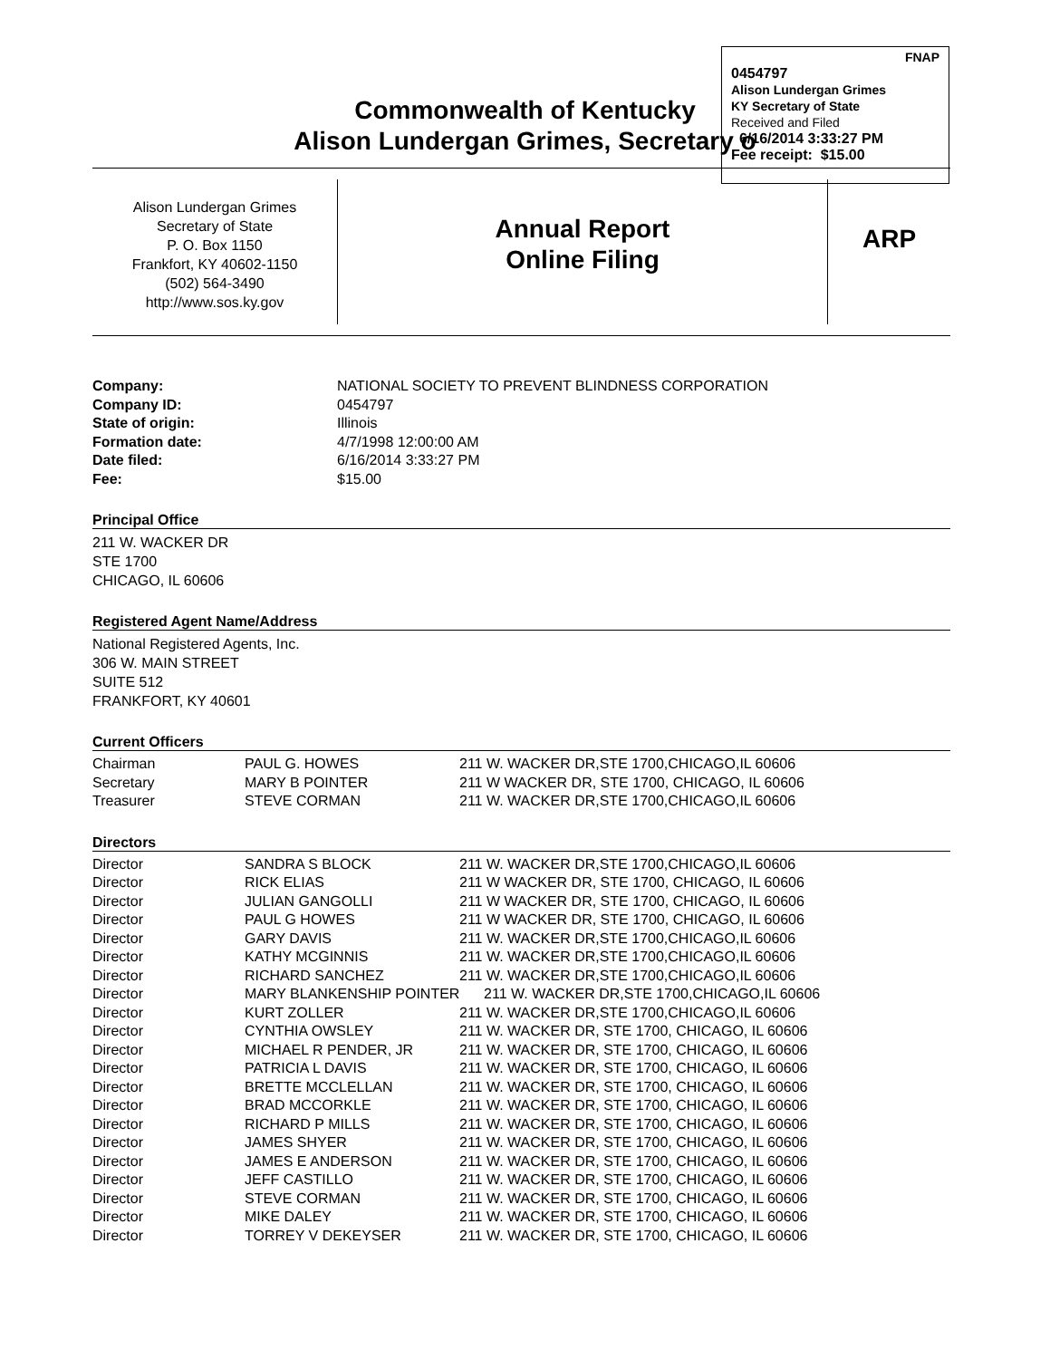FNAP
0454797
Alison Lundergan Grimes
KY Secretary of State
Received and Filed
6/16/2014 3:33:27 PM
Fee receipt: $15.00
Commonwealth of Kentucky
Alison Lundergan Grimes, Secretary o
Alison Lundergan Grimes
Secretary of State
P. O. Box 1150
Frankfort, KY 40602-1150
(502) 564-3490
http://www.sos.ky.gov
Annual Report
Online Filing
ARP
| Company: | NATIONAL SOCIETY TO PREVENT BLINDNESS CORPORATION |
| Company ID: | 0454797 |
| State of origin: | Illinois |
| Formation date: | 4/7/1998 12:00:00 AM |
| Date filed: | 6/16/2014 3:33:27 PM |
| Fee: | $15.00 |
Principal Office
211 W. WACKER DR
STE 1700
CHICAGO, IL 60606
Registered Agent Name/Address
National Registered Agents, Inc.
306 W. MAIN STREET
SUITE 512
FRANKFORT, KY 40601
Current Officers
| Chairman | PAUL G. HOWES | 211 W. WACKER DR,STE 1700,CHICAGO,IL 60606 |
| Secretary | MARY B POINTER | 211 W WACKER DR, STE 1700, CHICAGO, IL 60606 |
| Treasurer | STEVE CORMAN | 211 W. WACKER DR,STE 1700,CHICAGO,IL 60606 |
Directors
| Director | SANDRA S BLOCK | 211 W. WACKER DR,STE 1700,CHICAGO,IL 60606 |
| Director | RICK ELIAS | 211 W WACKER DR, STE 1700, CHICAGO, IL 60606 |
| Director | JULIAN GANGOLLI | 211 W WACKER DR, STE 1700, CHICAGO, IL 60606 |
| Director | PAUL G HOWES | 211 W WACKER DR, STE 1700, CHICAGO, IL 60606 |
| Director | GARY DAVIS | 211 W. WACKER DR,STE 1700,CHICAGO,IL 60606 |
| Director | KATHY MCGINNIS | 211 W. WACKER DR,STE 1700,CHICAGO,IL 60606 |
| Director | RICHARD SANCHEZ | 211 W. WACKER DR,STE 1700,CHICAGO,IL 60606 |
| Director | MARY BLANKENSHIP POINTER 211 W. WACKER DR,STE 1700,CHICAGO,IL 60606 | |
| Director | KURT ZOLLER | 211 W. WACKER DR,STE 1700,CHICAGO,IL 60606 |
| Director | CYNTHIA OWSLEY | 211 W. WACKER DR, STE 1700, CHICAGO, IL 60606 |
| Director | MICHAEL R PENDER, JR | 211 W. WACKER DR, STE 1700, CHICAGO, IL 60606 |
| Director | PATRICIA L DAVIS | 211 W. WACKER DR, STE 1700, CHICAGO, IL 60606 |
| Director | BRETTE MCCLELLAN | 211 W. WACKER DR, STE 1700, CHICAGO, IL 60606 |
| Director | BRAD MCCORKLE | 211 W. WACKER DR, STE 1700, CHICAGO, IL 60606 |
| Director | RICHARD P MILLS | 211 W. WACKER DR, STE 1700, CHICAGO, IL 60606 |
| Director | JAMES SHYER | 211 W. WACKER DR, STE 1700, CHICAGO, IL 60606 |
| Director | JAMES E ANDERSON | 211 W. WACKER DR, STE 1700, CHICAGO, IL 60606 |
| Director | JEFF CASTILLO | 211 W. WACKER DR, STE 1700, CHICAGO, IL 60606 |
| Director | STEVE CORMAN | 211 W. WACKER DR, STE 1700, CHICAGO, IL 60606 |
| Director | MIKE DALEY | 211 W. WACKER DR, STE 1700, CHICAGO, IL 60606 |
| Director | TORREY V DEKEYSER | 211 W. WACKER DR, STE 1700, CHICAGO, IL 60606 |